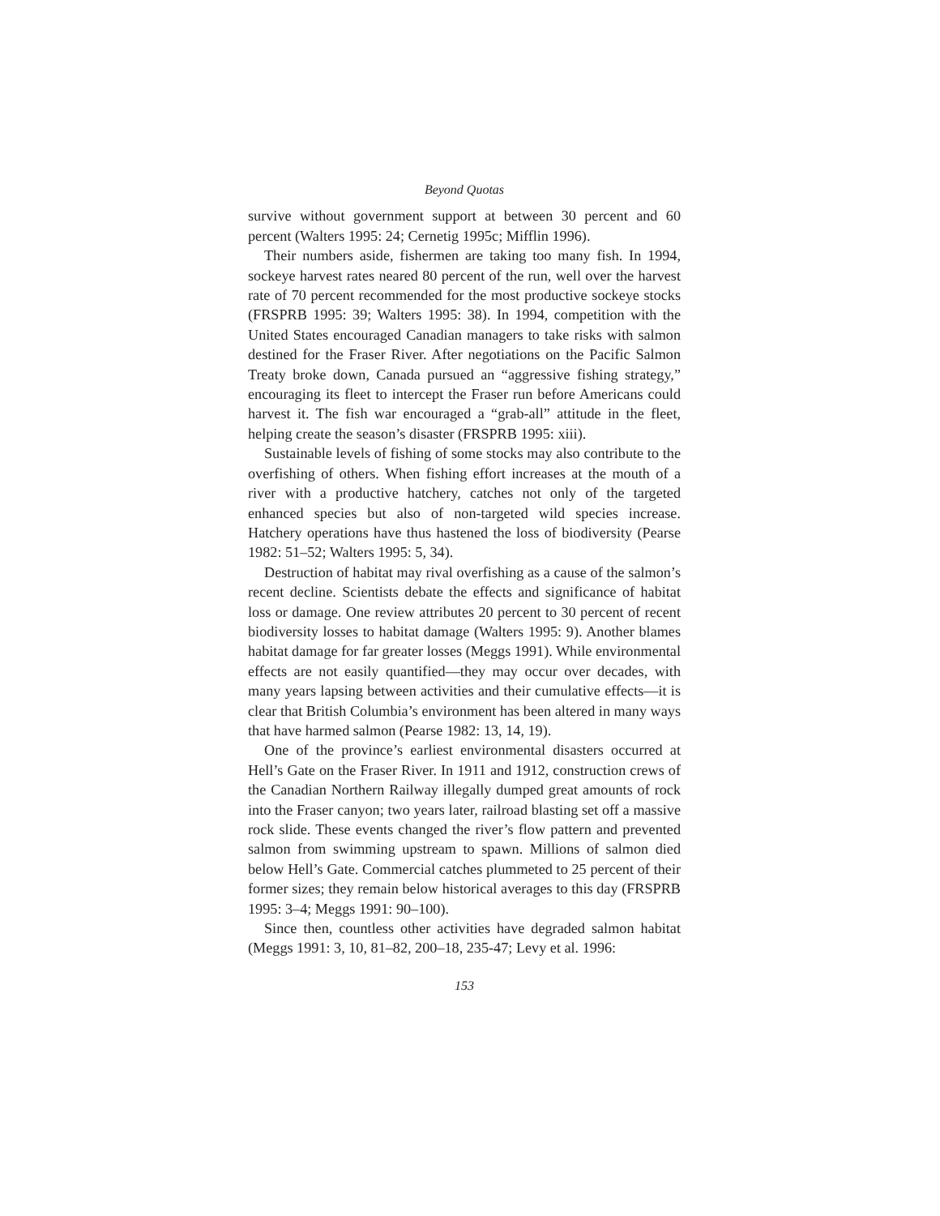Beyond Quotas
survive without government support at between 30 percent and 60 percent (Walters 1995: 24; Cernetig 1995c; Mifflin 1996).
Their numbers aside, fishermen are taking too many fish. In 1994, sockeye harvest rates neared 80 percent of the run, well over the harvest rate of 70 percent recommended for the most productive sockeye stocks (FRSPRB 1995: 39; Walters 1995: 38). In 1994, competition with the United States encouraged Canadian managers to take risks with salmon destined for the Fraser River. After negotiations on the Pacific Salmon Treaty broke down, Canada pursued an “aggressive fishing strategy,” encouraging its fleet to intercept the Fraser run before Americans could harvest it. The fish war encouraged a “grab-all” attitude in the fleet, helping create the season’s disaster (FRSPRB 1995: xiii).
Sustainable levels of fishing of some stocks may also contribute to the overfishing of others. When fishing effort increases at the mouth of a river with a productive hatchery, catches not only of the targeted enhanced species but also of non-targeted wild species increase. Hatchery operations have thus hastened the loss of biodiversity (Pearse 1982: 51–52; Walters 1995: 5, 34).
Destruction of habitat may rival overfishing as a cause of the salmon’s recent decline. Scientists debate the effects and significance of habitat loss or damage. One review attributes 20 percent to 30 percent of recent biodiversity losses to habitat damage (Walters 1995: 9). Another blames habitat damage for far greater losses (Meggs 1991). While environmental effects are not easily quantified—they may occur over decades, with many years lapsing between activities and their cumulative effects—it is clear that British Columbia’s environment has been altered in many ways that have harmed salmon (Pearse 1982: 13, 14, 19).
One of the province’s earliest environmental disasters occurred at Hell’s Gate on the Fraser River. In 1911 and 1912, construction crews of the Canadian Northern Railway illegally dumped great amounts of rock into the Fraser canyon; two years later, railroad blasting set off a massive rock slide. These events changed the river’s flow pattern and prevented salmon from swimming upstream to spawn. Millions of salmon died below Hell’s Gate. Commercial catches plummeted to 25 percent of their former sizes; they remain below historical averages to this day (FRSPRB 1995: 3–4; Meggs 1991: 90–100).
Since then, countless other activities have degraded salmon habitat (Meggs 1991: 3, 10, 81–82, 200–18, 235-47; Levy et al. 1996:
153